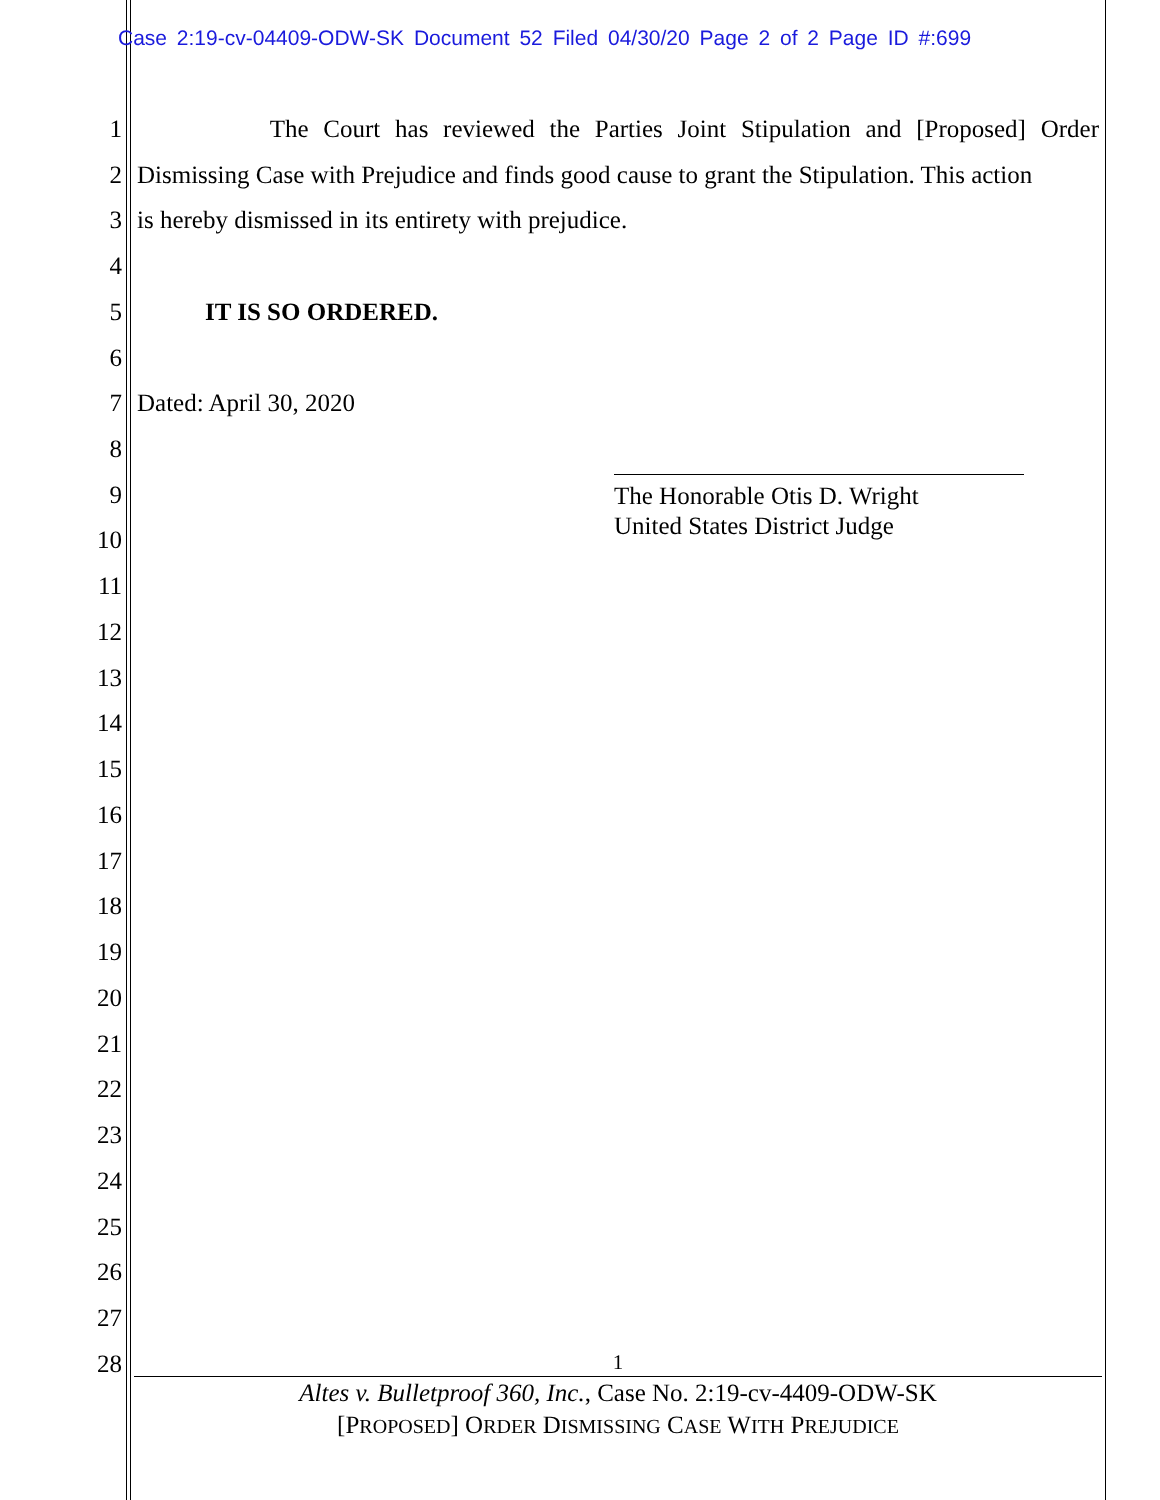Case 2:19-cv-04409-ODW-SK Document 52 Filed 04/30/20 Page 2 of 2 Page ID #:699
1 The Court has reviewed the Parties Joint Stipulation and [Proposed] Order
2 Dismissing Case with Prejudice and finds good cause to grant the Stipulation. This action
3 is hereby dismissed in its entirety with prejudice.
4
5 IT IS SO ORDERED.
6
7 Dated: April 30, 2020
8
The Honorable Otis D. Wright
United States District Judge
9
10
11
12
13
14
15
16
17
18
19
20
21
22
23
24
25
26
27
28 1
Altes v. Bulletproof 360, Inc., Case No. 2:19-cv-4409-ODW-SK
[PROPOSED] ORDER DISMISSING CASE WITH PREJUDICE